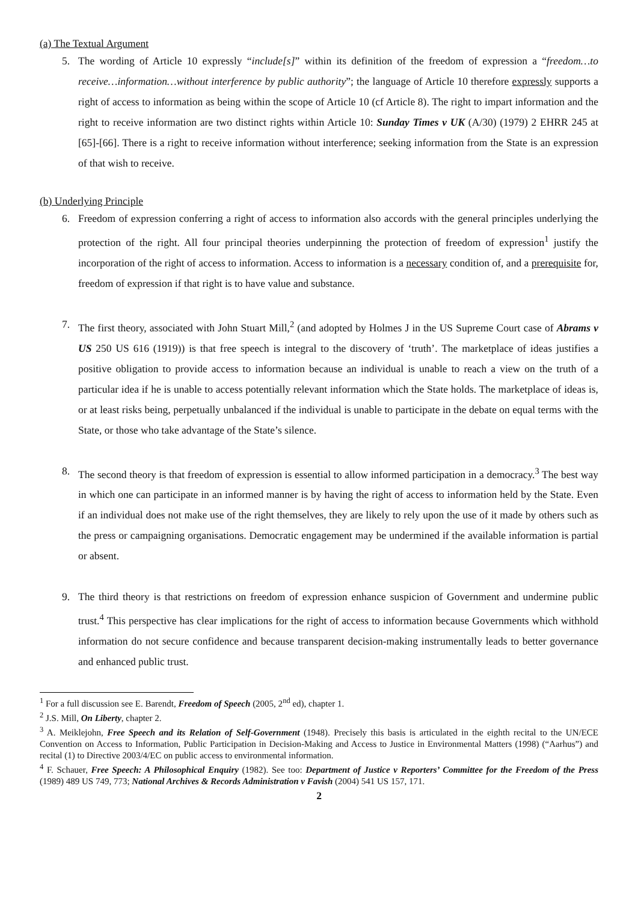(a) The Textual Argument
5. The wording of Article 10 expressly “include[s]” within its definition of the freedom of expression a “freedom…to receive…information…without interference by public authority”; the language of Article 10 therefore expressly supports a right of access to information as being within the scope of Article 10 (cf Article 8). The right to impart information and the right to receive information are two distinct rights within Article 10: Sunday Times v UK (A/30) (1979) 2 EHRR 245 at [65]-[66]. There is a right to receive information without interference; seeking information from the State is an expression of that wish to receive.
(b) Underlying Principle
6. Freedom of expression conferring a right of access to information also accords with the general principles underlying the protection of the right. All four principal theories underpinning the protection of freedom of expression<sup>1</sup> justify the incorporation of the right of access to information. Access to information is a necessary condition of, and a prerequisite for, freedom of expression if that right is to have value and substance.
7. The first theory, associated with John Stuart Mill,<sup>2</sup> (and adopted by Holmes J in the US Supreme Court case of Abrams v US 250 US 616 (1919)) is that free speech is integral to the discovery of ‘truth’. The marketplace of ideas justifies a positive obligation to provide access to information because an individual is unable to reach a view on the truth of a particular idea if he is unable to access potentially relevant information which the State holds. The marketplace of ideas is, or at least risks being, perpetually unbalanced if the individual is unable to participate in the debate on equal terms with the State, or those who take advantage of the State’s silence.
8. The second theory is that freedom of expression is essential to allow informed participation in a democracy.<sup>3</sup> The best way in which one can participate in an informed manner is by having the right of access to information held by the State. Even if an individual does not make use of the right themselves, they are likely to rely upon the use of it made by others such as the press or campaigning organisations. Democratic engagement may be undermined if the available information is partial or absent.
9. The third theory is that restrictions on freedom of expression enhance suspicion of Government and undermine public trust.<sup>4</sup> This perspective has clear implications for the right of access to information because Governments which withhold information do not secure confidence and because transparent decision-making instrumentally leads to better governance and enhanced public trust.
<sup>1</sup> For a full discussion see E. Barendt, Freedom of Speech (2005, 2<sup>nd</sup> ed), chapter 1.
<sup>2</sup> J.S. Mill, On Liberty, chapter 2.
<sup>3</sup> A. Meiklejohn, Free Speech and its Relation of Self-Government (1948). Precisely this basis is articulated in the eighth recital to the UN/ECE Convention on Access to Information, Public Participation in Decision-Making and Access to Justice in Environmental Matters (1998) (“Aarhus”) and recital (1) to Directive 2003/4/EC on public access to environmental information.
<sup>4</sup> F. Schauer, Free Speech: A Philosophical Enquiry (1982). See too: Department of Justice v Reporters’ Committee for the Freedom of the Press (1989) 489 US 749, 773; National Archives & Records Administration v Favish (2004) 541 US 157, 171.
2